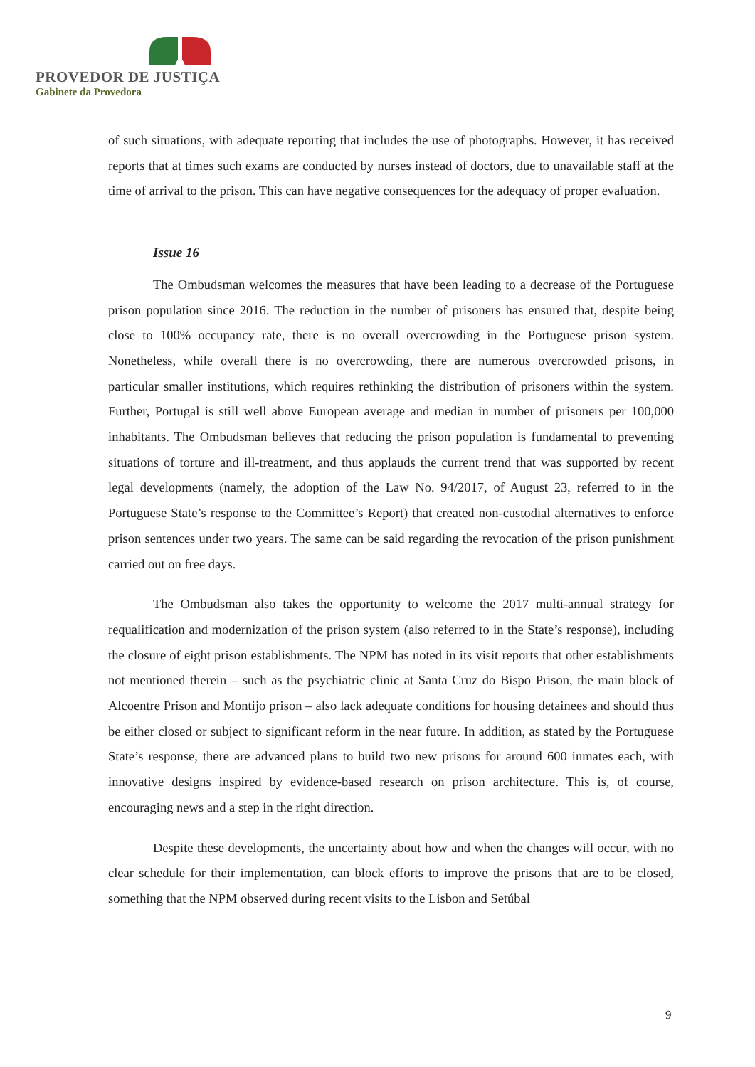PROVEDOR DE JUSTIÇA
Gabinete da Provedora
of such situations, with adequate reporting that includes the use of photographs. However, it has received reports that at times such exams are conducted by nurses instead of doctors, due to unavailable staff at the time of arrival to the prison. This can have negative consequences for the adequacy of proper evaluation.
Issue 16
The Ombudsman welcomes the measures that have been leading to a decrease of the Portuguese prison population since 2016. The reduction in the number of prisoners has ensured that, despite being close to 100% occupancy rate, there is no overall overcrowding in the Portuguese prison system. Nonetheless, while overall there is no overcrowding, there are numerous overcrowded prisons, in particular smaller institutions, which requires rethinking the distribution of prisoners within the system. Further, Portugal is still well above European average and median in number of prisoners per 100,000 inhabitants. The Ombudsman believes that reducing the prison population is fundamental to preventing situations of torture and ill-treatment, and thus applauds the current trend that was supported by recent legal developments (namely, the adoption of the Law No. 94/2017, of August 23, referred to in the Portuguese State’s response to the Committee’s Report) that created non-custodial alternatives to enforce prison sentences under two years. The same can be said regarding the revocation of the prison punishment carried out on free days.
The Ombudsman also takes the opportunity to welcome the 2017 multi-annual strategy for requalification and modernization of the prison system (also referred to in the State’s response), including the closure of eight prison establishments. The NPM has noted in its visit reports that other establishments not mentioned therein – such as the psychiatric clinic at Santa Cruz do Bispo Prison, the main block of Alcoentre Prison and Montijo prison – also lack adequate conditions for housing detainees and should thus be either closed or subject to significant reform in the near future. In addition, as stated by the Portuguese State’s response, there are advanced plans to build two new prisons for around 600 inmates each, with innovative designs inspired by evidence-based research on prison architecture. This is, of course, encouraging news and a step in the right direction.
Despite these developments, the uncertainty about how and when the changes will occur, with no clear schedule for their implementation, can block efforts to improve the prisons that are to be closed, something that the NPM observed during recent visits to the Lisbon and Setúbal
9